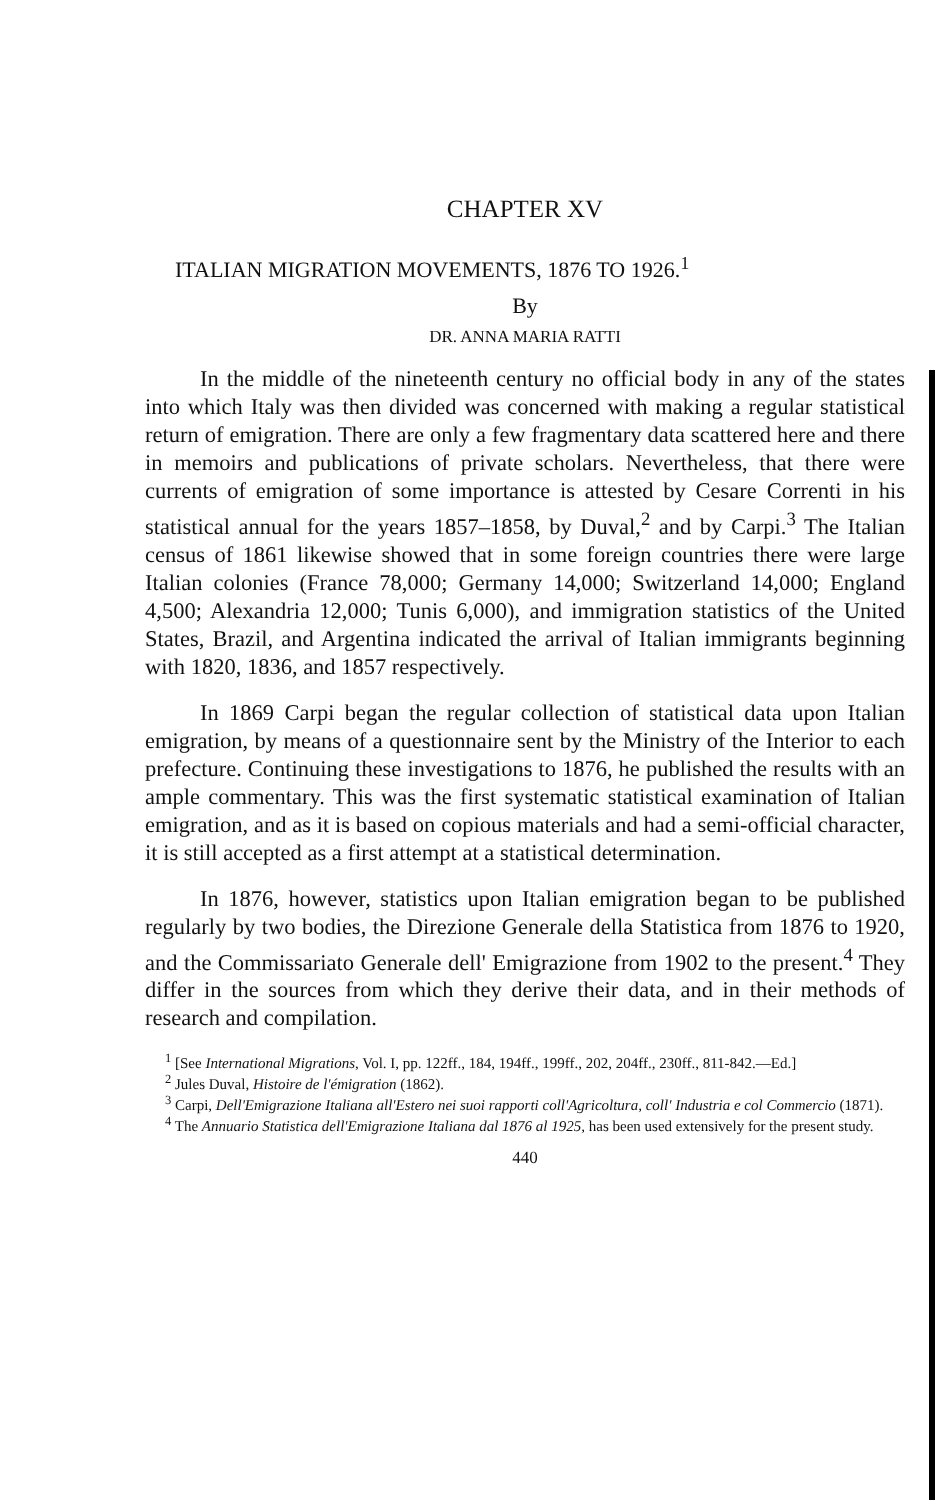CHAPTER XV
ITALIAN MIGRATION MOVEMENTS, 1876 TO 1926.<sup>1</sup>
By
DR. ANNA MARIA RATTI
In the middle of the nineteenth century no official body in any of the states into which Italy was then divided was concerned with making a regular statistical return of emigration. There are only a few fragmentary data scattered here and there in memoirs and publications of private scholars. Nevertheless, that there were currents of emigration of some importance is attested by Cesare Correnti in his statistical annual for the years 1857–1858, by Duval,<sup>2</sup> and by Carpi.<sup>3</sup> The Italian census of 1861 likewise showed that in some foreign countries there were large Italian colonies (France 78,000; Germany 14,000; Switzerland 14,000; England 4,500; Alexandria 12,000; Tunis 6,000), and immigration statistics of the United States, Brazil, and Argentina indicated the arrival of Italian immigrants beginning with 1820, 1836, and 1857 respectively.
In 1869 Carpi began the regular collection of statistical data upon Italian emigration, by means of a questionnaire sent by the Ministry of the Interior to each prefecture. Continuing these investigations to 1876, he published the results with an ample commentary. This was the first systematic statistical examination of Italian emigration, and as it is based on copious materials and had a semi-official character, it is still accepted as a first attempt at a statistical determination.
In 1876, however, statistics upon Italian emigration began to be published regularly by two bodies, the Direzione Generale della Statistica from 1876 to 1920, and the Commissariato Generale dell' Emigrazione from 1902 to the present.<sup>4</sup> They differ in the sources from which they derive their data, and in their methods of research and compilation.
<sup>1</sup> [See International Migrations, Vol. I, pp. 122ff., 184, 194ff., 199ff., 202, 204ff., 230ff., 811-842.—Ed.]
<sup>2</sup> Jules Duval, Histoire de l'émigration (1862).
<sup>3</sup> Carpi, Dell'Emigrazione Italiana all'Estero nei suoi rapporti coll'Agricoltura, coll' Industria e col Commercio (1871).
<sup>4</sup> The Annuario Statistica dell'Emigrazione Italiana dal 1876 al 1925, has been used extensively for the present study.
440